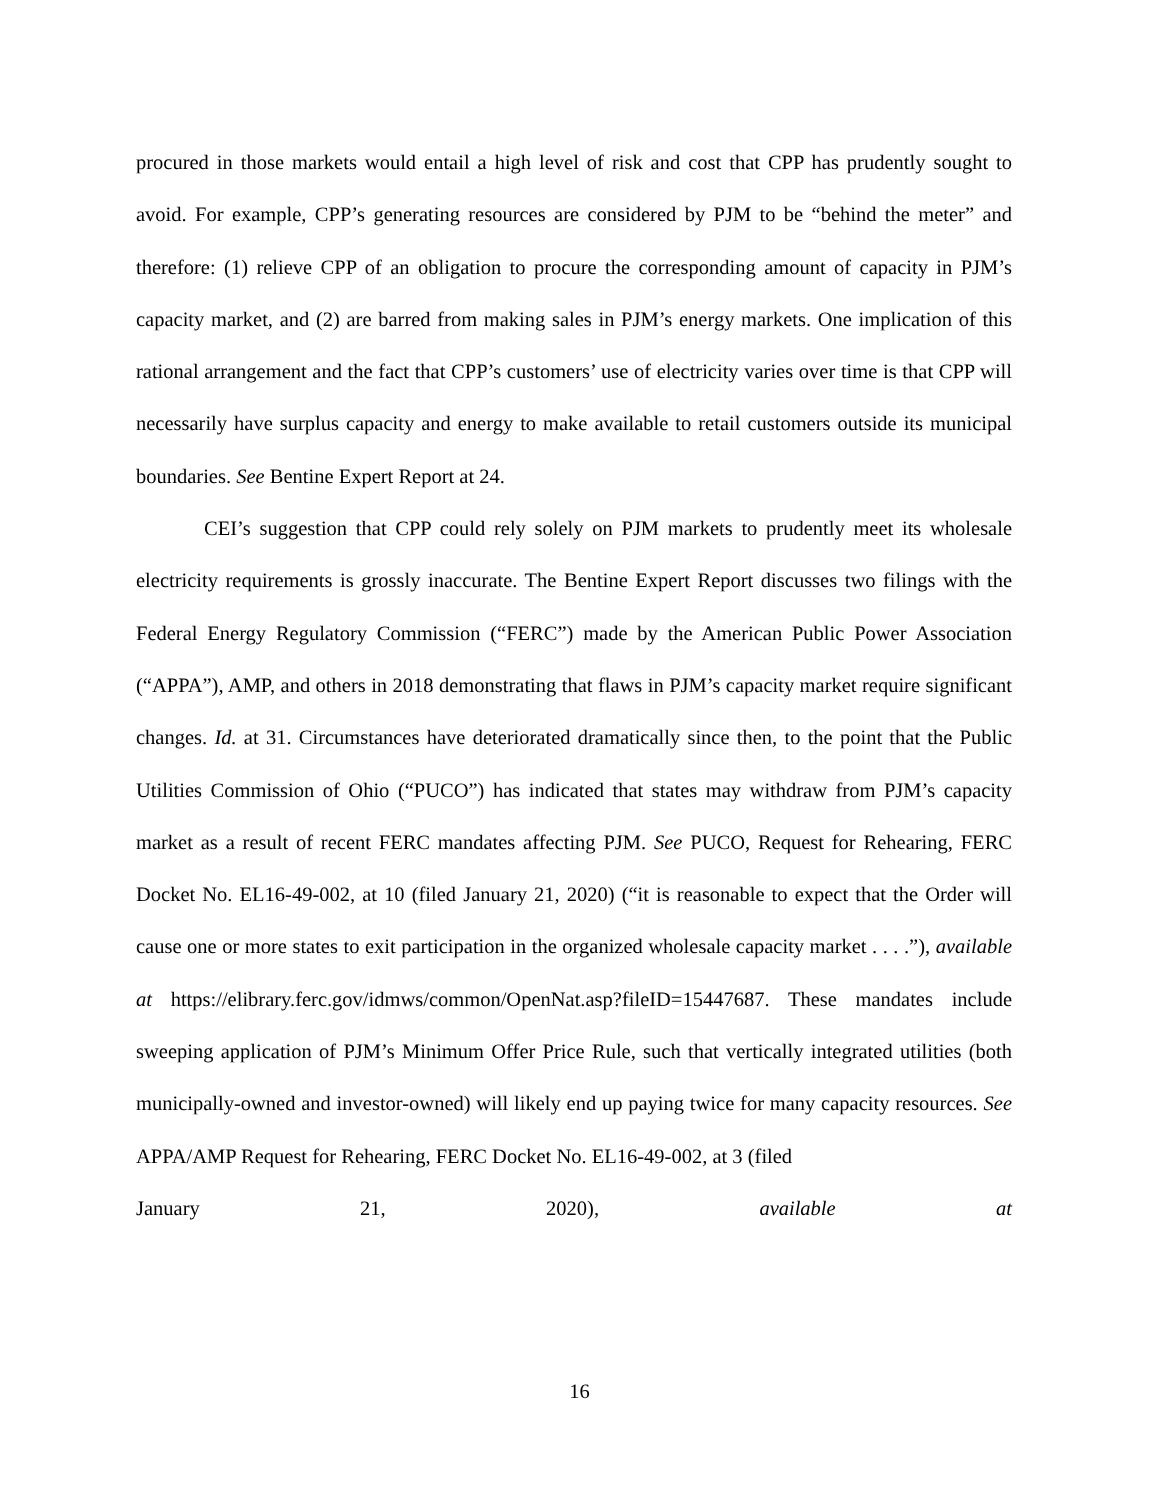procured in those markets would entail a high level of risk and cost that CPP has prudently sought to avoid. For example, CPP’s generating resources are considered by PJM to be “behind the meter” and therefore: (1) relieve CPP of an obligation to procure the corresponding amount of capacity in PJM’s capacity market, and (2) are barred from making sales in PJM’s energy markets. One implication of this rational arrangement and the fact that CPP’s customers’ use of electricity varies over time is that CPP will necessarily have surplus capacity and energy to make available to retail customers outside its municipal boundaries. See Bentine Expert Report at 24.
CEI’s suggestion that CPP could rely solely on PJM markets to prudently meet its wholesale electricity requirements is grossly inaccurate. The Bentine Expert Report discusses two filings with the Federal Energy Regulatory Commission (“FERC”) made by the American Public Power Association (“APPA”), AMP, and others in 2018 demonstrating that flaws in PJM’s capacity market require significant changes. Id. at 31. Circumstances have deteriorated dramatically since then, to the point that the Public Utilities Commission of Ohio (“PUCO”) has indicated that states may withdraw from PJM’s capacity market as a result of recent FERC mandates affecting PJM. See PUCO, Request for Rehearing, FERC Docket No. EL16-49-002, at 10 (filed January 21, 2020) (“it is reasonable to expect that the Order will cause one or more states to exit participation in the organized wholesale capacity market . . . .”), available at https://elibrary.ferc.gov/idmws/common/OpenNat.asp?fileID=15447687. These mandates include sweeping application of PJM’s Minimum Offer Price Rule, such that vertically integrated utilities (both municipally-owned and investor-owned) will likely end up paying twice for many capacity resources. See APPA/AMP Request for Rehearing, FERC Docket No. EL16-49-002, at 3 (filed
January 21, 2020), available at
16